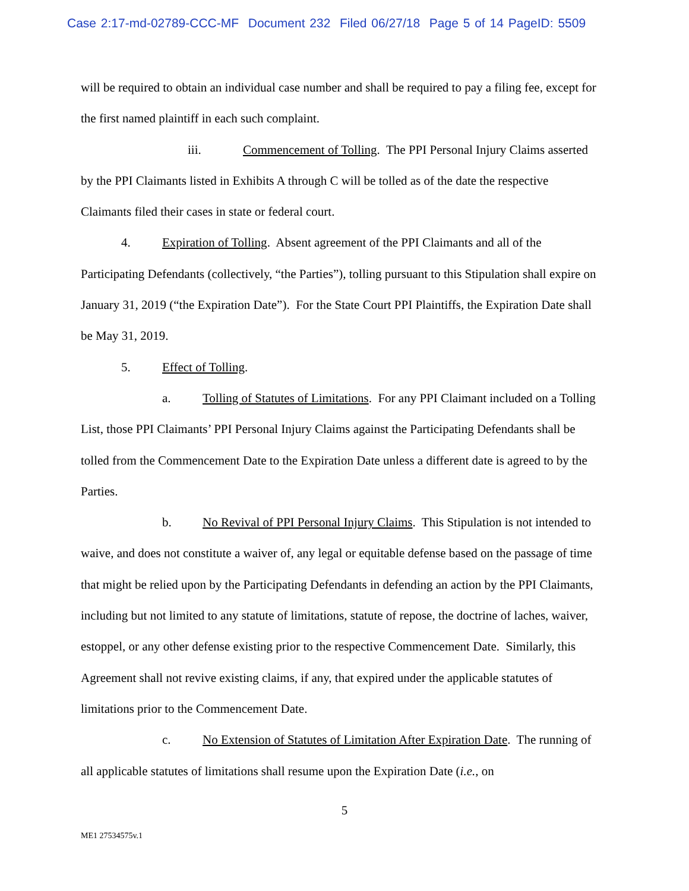Case 2:17-md-02789-CCC-MF Document 232 Filed 06/27/18 Page 5 of 14 PageID: 5509
will be required to obtain an individual case number and shall be required to pay a filing fee, except for the first named plaintiff in each such complaint.
iii. Commencement of Tolling. The PPI Personal Injury Claims asserted by the PPI Claimants listed in Exhibits A through C will be tolled as of the date the respective Claimants filed their cases in state or federal court.
4. Expiration of Tolling. Absent agreement of the PPI Claimants and all of the Participating Defendants (collectively, “the Parties”), tolling pursuant to this Stipulation shall expire on January 31, 2019 (“the Expiration Date”). For the State Court PPI Plaintiffs, the Expiration Date shall be May 31, 2019.
5. Effect of Tolling.
a. Tolling of Statutes of Limitations. For any PPI Claimant included on a Tolling List, those PPI Claimants’ PPI Personal Injury Claims against the Participating Defendants shall be tolled from the Commencement Date to the Expiration Date unless a different date is agreed to by the Parties.
b. No Revival of PPI Personal Injury Claims. This Stipulation is not intended to waive, and does not constitute a waiver of, any legal or equitable defense based on the passage of time that might be relied upon by the Participating Defendants in defending an action by the PPI Claimants, including but not limited to any statute of limitations, statute of repose, the doctrine of laches, waiver, estoppel, or any other defense existing prior to the respective Commencement Date. Similarly, this Agreement shall not revive existing claims, if any, that expired under the applicable statutes of limitations prior to the Commencement Date.
c. No Extension of Statutes of Limitation After Expiration Date. The running of all applicable statutes of limitations shall resume upon the Expiration Date (i.e., on
5
ME1 27534575v.1